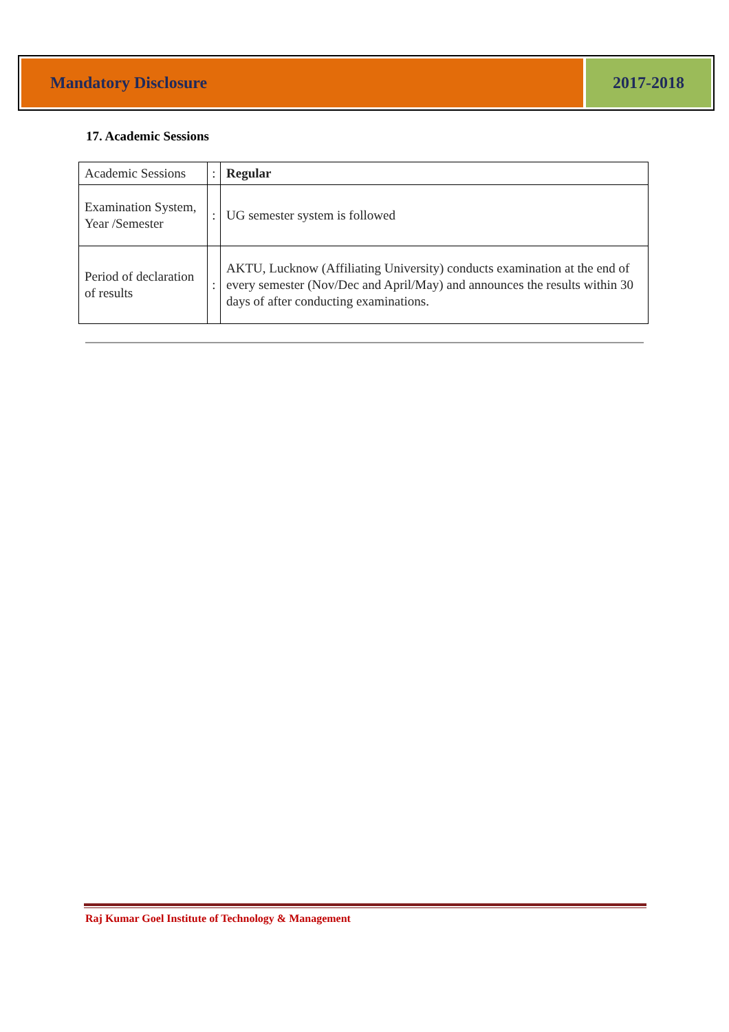Mandatory Disclosure 2017-2018
17. Academic Sessions
| Academic Sessions | : | Regular |
| Examination System, Year /Semester | : | UG semester system is followed |
| Period of declaration of results | : | AKTU, Lucknow (Affiliating University) conducts examination at the end of every semester (Nov/Dec and April/May) and announces the results within 30 days of after conducting examinations. |
Raj Kumar Goel Institute of Technology & Management